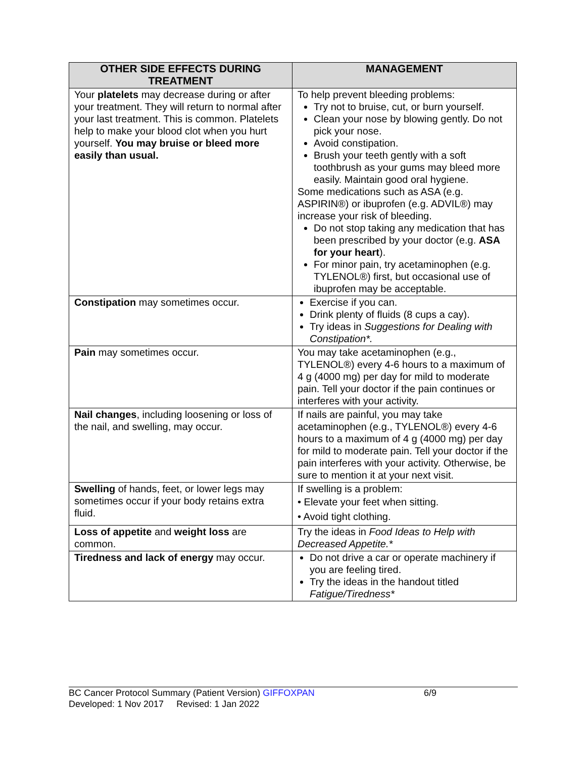| OTHER SIDE EFFECTS DURING TREATMENT | MANAGEMENT |
| --- | --- |
| Your platelets may decrease during or after your treatment. They will return to normal after your last treatment. This is common. Platelets help to make your blood clot when you hurt yourself. You may bruise or bleed more easily than usual. | To help prevent bleeding problems: Try not to bruise, cut, or burn yourself. Clean your nose by blowing gently. Do not pick your nose. Avoid constipation. Brush your teeth gently with a soft toothbrush as your gums may bleed more easily. Maintain good oral hygiene. Some medications such as ASA (e.g. ASPIRIN®) or ibuprofen (e.g. ADVIL®) may increase your risk of bleeding. Do not stop taking any medication that has been prescribed by your doctor (e.g. ASA for your heart ). For minor pain, try acetaminophen (e.g. TYLENOL®) first, but occasional use of ibuprofen may be acceptable. |
| Constipation may sometimes occur. | Exercise if you can. Drink plenty of fluids (8 cups a cay). Try ideas in Suggestions for Dealing with Constipation*. |
| Pain may sometimes occur. | You may take acetaminophen (e.g., TYLENOL®) every 4-6 hours to a maximum of 4 g (4000 mg) per day for mild to moderate pain. Tell your doctor if the pain continues or interferes with your activity. |
| Nail changes , including loosening or loss of the nail, and swelling, may occur. | If nails are painful, you may take acetaminophen (e.g., TYLENOL®) every 4-6 hours to a maximum of 4 g (4000 mg) per day for mild to moderate pain. Tell your doctor if the pain interferes with your activity. Otherwise, be sure to mention it at your next visit. |
| Swelling of hands, feet, or lower legs may sometimes occur if your body retains extra fluid. | If swelling is a problem: • Elevate your feet when sitting. • Avoid tight clothing. |
| Loss of appetite and weight loss are common. | Try the ideas in Food Ideas to Help with Decreased Appetite.* |
| Tiredness and lack of energy may occur. | Do not drive a car or operate machinery if you are feeling tired. Try the ideas in the handout titled Fatigue/Tiredness* |
BC Cancer Protocol Summary (Patient Version) GIFFOXPAN 6/9
Developed: 1 Nov 2017 Revised: 1 Jan 2022